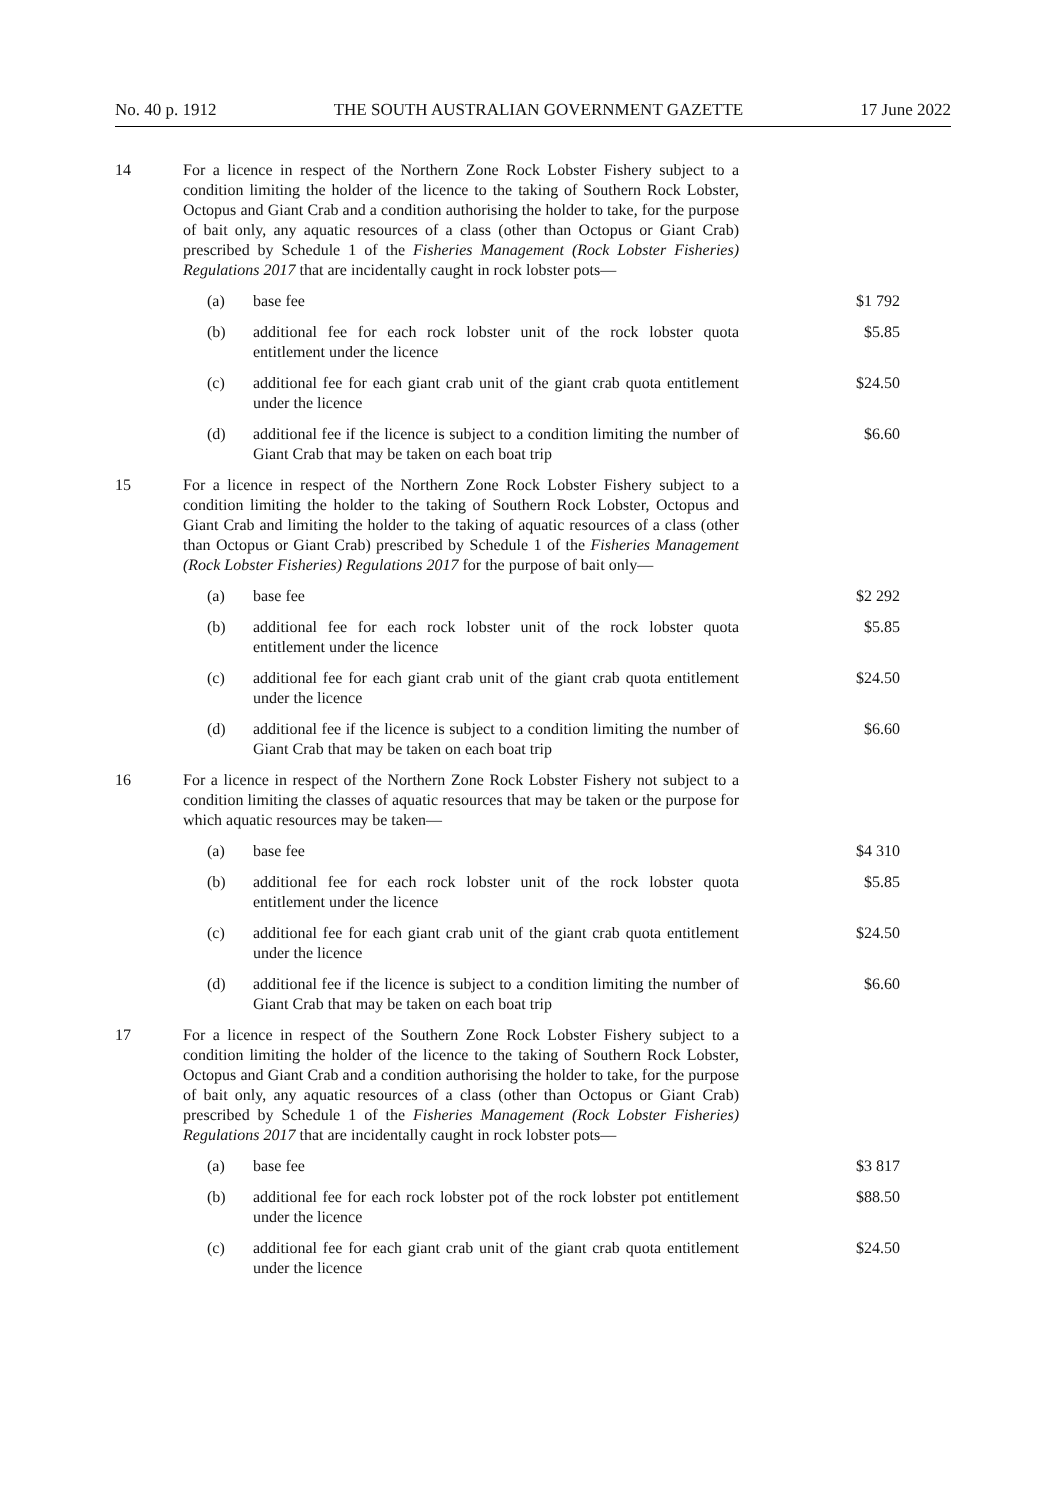No. 40 p. 1912 THE SOUTH AUSTRALIAN GOVERNMENT GAZETTE 17 June 2022
| 14 | For a licence in respect of the Northern Zone Rock Lobster Fishery subject to a condition limiting the holder of the licence to the taking of Southern Rock Lobster, Octopus and Giant Crab and a condition authorising the holder to take, for the purpose of bait only, any aquatic resources of a class (other than Octopus or Giant Crab) prescribed by Schedule 1 of the Fisheries Management (Rock Lobster Fisheries) Regulations 2017 that are incidentally caught in rock lobster pots— | | |
| | (a) | base fee | $1 792 |
| | (b) | additional fee for each rock lobster unit of the rock lobster quota entitlement under the licence | $5.85 |
| | (c) | additional fee for each giant crab unit of the giant crab quota entitlement under the licence | $24.50 |
| | (d) | additional fee if the licence is subject to a condition limiting the number of Giant Crab that may be taken on each boat trip | $6.60 |
| 15 | For a licence in respect of the Northern Zone Rock Lobster Fishery subject to a condition limiting the holder to the taking of Southern Rock Lobster, Octopus and Giant Crab and limiting the holder to the taking of aquatic resources of a class (other than Octopus or Giant Crab) prescribed by Schedule 1 of the Fisheries Management (Rock Lobster Fisheries) Regulations 2017 for the purpose of bait only— | | |
| | (a) | base fee | $2 292 |
| | (b) | additional fee for each rock lobster unit of the rock lobster quota entitlement under the licence | $5.85 |
| | (c) | additional fee for each giant crab unit of the giant crab quota entitlement under the licence | $24.50 |
| | (d) | additional fee if the licence is subject to a condition limiting the number of Giant Crab that may be taken on each boat trip | $6.60 |
| 16 | For a licence in respect of the Northern Zone Rock Lobster Fishery not subject to a condition limiting the classes of aquatic resources that may be taken or the purpose for which aquatic resources may be taken— | | |
| | (a) | base fee | $4 310 |
| | (b) | additional fee for each rock lobster unit of the rock lobster quota entitlement under the licence | $5.85 |
| | (c) | additional fee for each giant crab unit of the giant crab quota entitlement under the licence | $24.50 |
| | (d) | additional fee if the licence is subject to a condition limiting the number of Giant Crab that may be taken on each boat trip | $6.60 |
| 17 | For a licence in respect of the Southern Zone Rock Lobster Fishery subject to a condition limiting the holder of the licence to the taking of Southern Rock Lobster, Octopus and Giant Crab and a condition authorising the holder to take, for the purpose of bait only, any aquatic resources of a class (other than Octopus or Giant Crab) prescribed by Schedule 1 of the Fisheries Management (Rock Lobster Fisheries) Regulations 2017 that are incidentally caught in rock lobster pots— | | |
| | (a) | base fee | $3 817 |
| | (b) | additional fee for each rock lobster pot of the rock lobster pot entitlement under the licence | $88.50 |
| | (c) | additional fee for each giant crab unit of the giant crab quota entitlement under the licence | $24.50 |